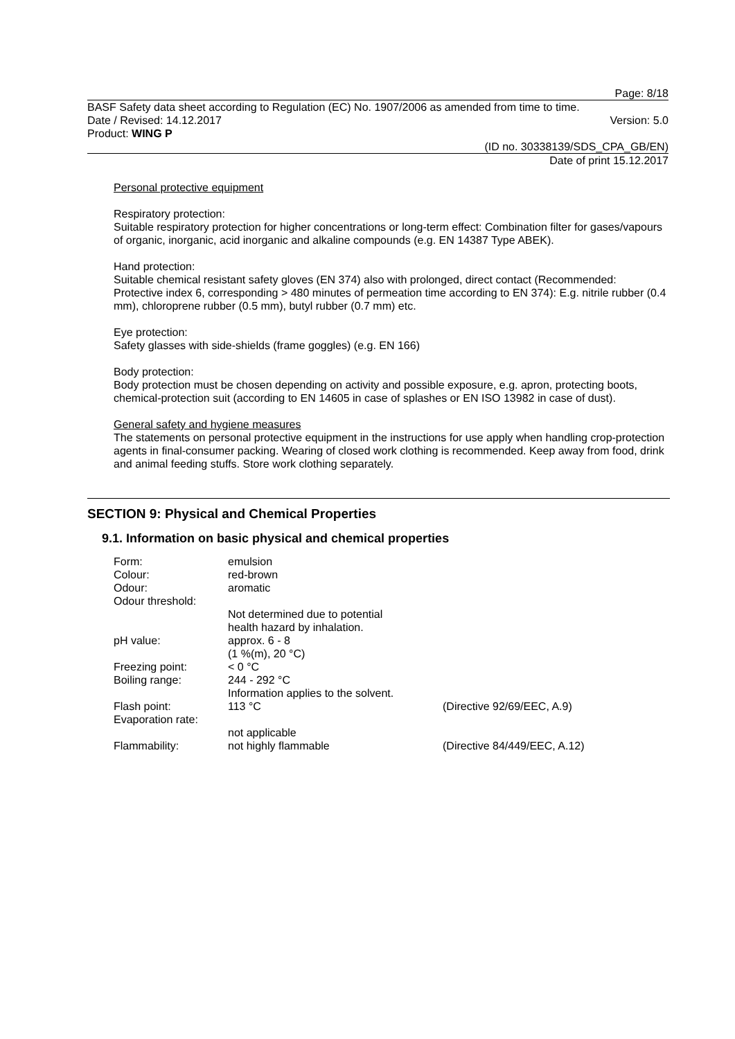Page: 8/18
BASF Safety data sheet according to Regulation (EC) No. 1907/2006 as amended from time to time.
Date / Revised: 14.12.2017 Version: 5.0
Product: WING P
(ID no. 30338139/SDS_CPA_GB/EN)
Date of print 15.12.2017
Personal protective equipment
Respiratory protection:
Suitable respiratory protection for higher concentrations or long-term effect: Combination filter for gases/vapours of organic, inorganic, acid inorganic and alkaline compounds (e.g. EN 14387 Type ABEK).
Hand protection:
Suitable chemical resistant safety gloves (EN 374) also with prolonged, direct contact (Recommended: Protective index 6, corresponding > 480 minutes of permeation time according to EN 374): E.g. nitrile rubber (0.4 mm), chloroprene rubber (0.5 mm), butyl rubber (0.7 mm) etc.
Eye protection:
Safety glasses with side-shields (frame goggles) (e.g. EN 166)
Body protection:
Body protection must be chosen depending on activity and possible exposure, e.g. apron, protecting boots, chemical-protection suit (according to EN 14605 in case of splashes or EN ISO 13982 in case of dust).
General safety and hygiene measures
The statements on personal protective equipment in the instructions for use apply when handling crop-protection agents in final-consumer packing. Wearing of closed work clothing is recommended. Keep away from food, drink and animal feeding stuffs. Store work clothing separately.
SECTION 9: Physical and Chemical Properties
9.1. Information on basic physical and chemical properties
| Form: | emulsion | |
| Colour: | red-brown | |
| Odour: | aromatic | |
| Odour threshold: | | |
| | Not determined due to potential health hazard by inhalation. | |
| pH value: | approx. 6 - 8 (1 %(m), 20 °C) | |
| Freezing point: | < 0 °C | |
| Boiling range: | 244 - 292 °C Information applies to the solvent. | |
| Flash point: | 113 °C | (Directive 92/69/EEC, A.9) |
| Evaporation rate: | | |
| | not applicable | |
| Flammability: | not highly flammable | (Directive 84/449/EEC, A.12) |